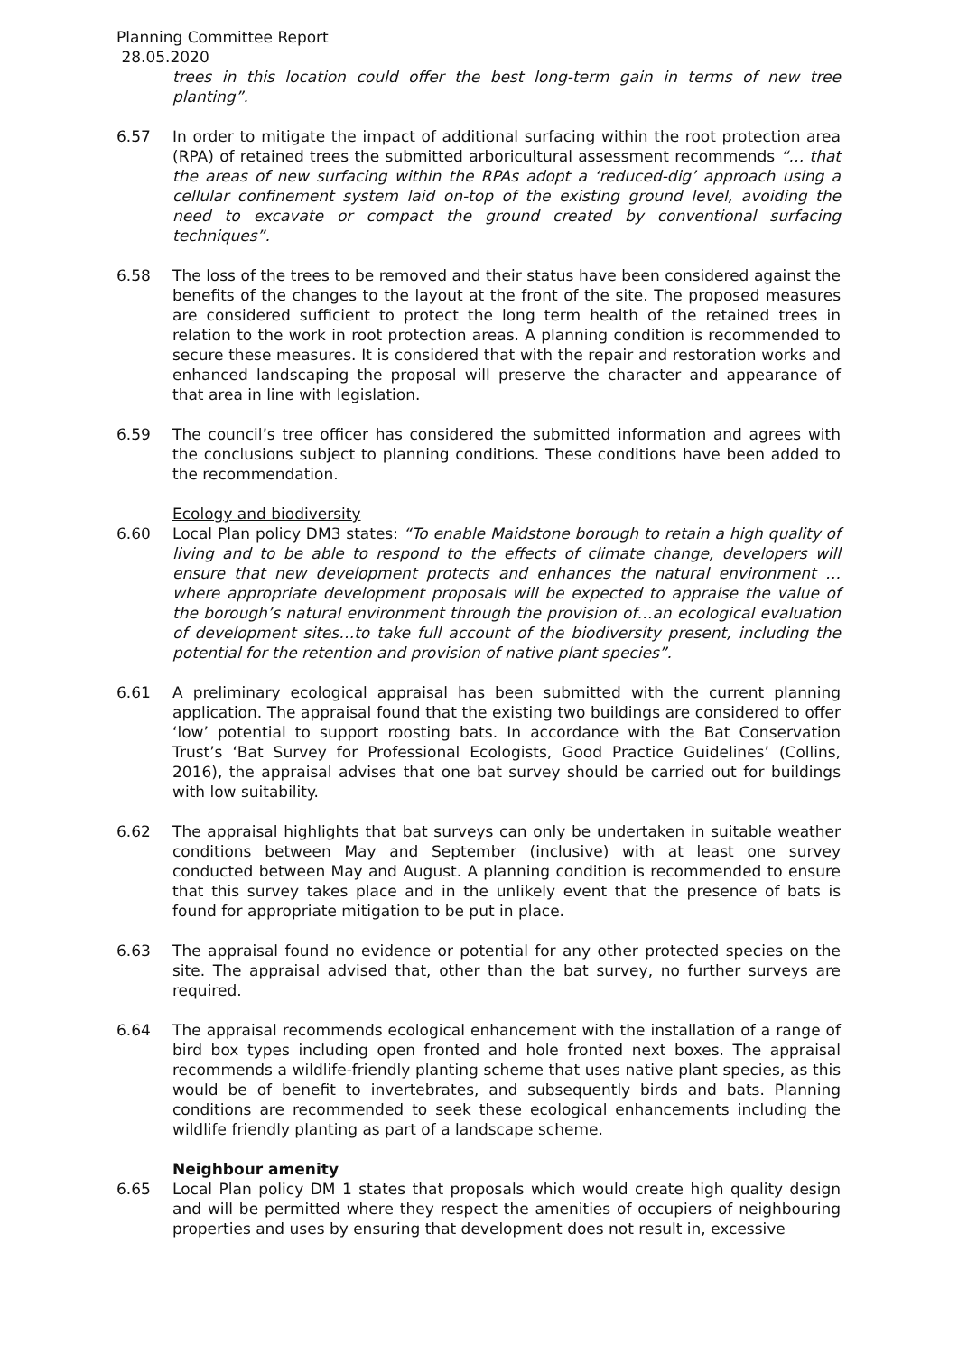Planning Committee Report
28.05.2020
trees in this location could offer the best long-term gain in terms of new tree planting”.
6.57 In order to mitigate the impact of additional surfacing within the root protection area (RPA) of retained trees the submitted arboricultural assessment recommends “… that the areas of new surfacing within the RPAs adopt a ‘reduced-dig’ approach using a cellular confinement system laid on-top of the existing ground level, avoiding the need to excavate or compact the ground created by conventional surfacing techniques”.
6.58 The loss of the trees to be removed and their status have been considered against the benefits of the changes to the layout at the front of the site. The proposed measures are considered sufficient to protect the long term health of the retained trees in relation to the work in root protection areas. A planning condition is recommended to secure these measures. It is considered that with the repair and restoration works and enhanced landscaping the proposal will preserve the character and appearance of that area in line with legislation.
6.59 The council’s tree officer has considered the submitted information and agrees with the conclusions subject to planning conditions. These conditions have been added to the recommendation.
Ecology and biodiversity
6.60 Local Plan policy DM3 states: “To enable Maidstone borough to retain a high quality of living and to be able to respond to the effects of climate change, developers will ensure that new development protects and enhances the natural environment …where appropriate development proposals will be expected to appraise the value of the borough’s natural environment through the provision of…an ecological evaluation of development sites…to take full account of the biodiversity present, including the potential for the retention and provision of native plant species”.
6.61 A preliminary ecological appraisal has been submitted with the current planning application. The appraisal found that the existing two buildings are considered to offer ‘low’ potential to support roosting bats. In accordance with the Bat Conservation Trust’s ‘Bat Survey for Professional Ecologists, Good Practice Guidelines’ (Collins, 2016), the appraisal advises that one bat survey should be carried out for buildings with low suitability.
6.62 The appraisal highlights that bat surveys can only be undertaken in suitable weather conditions between May and September (inclusive) with at least one survey conducted between May and August. A planning condition is recommended to ensure that this survey takes place and in the unlikely event that the presence of bats is found for appropriate mitigation to be put in place.
6.63 The appraisal found no evidence or potential for any other protected species on the site. The appraisal advised that, other than the bat survey, no further surveys are required.
6.64 The appraisal recommends ecological enhancement with the installation of a range of bird box types including open fronted and hole fronted next boxes. The appraisal recommends a wildlife-friendly planting scheme that uses native plant species, as this would be of benefit to invertebrates, and subsequently birds and bats. Planning conditions are recommended to seek these ecological enhancements including the wildlife friendly planting as part of a landscape scheme.
Neighbour amenity
6.65 Local Plan policy DM 1 states that proposals which would create high quality design and will be permitted where they respect the amenities of occupiers of neighbouring properties and uses by ensuring that development does not result in, excessive